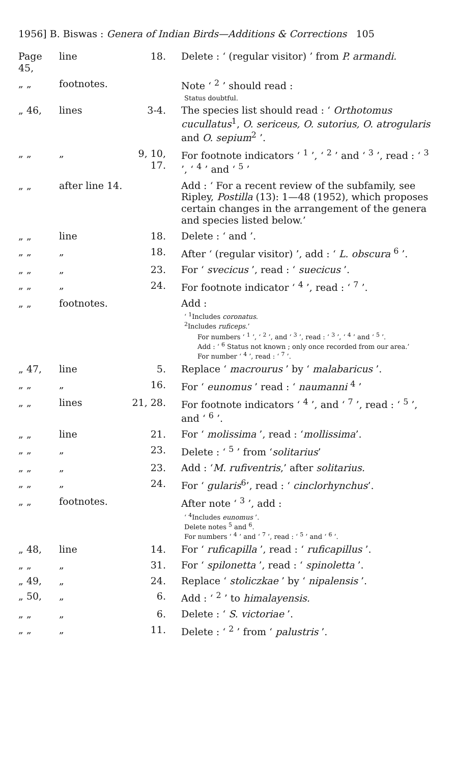1956] B. Biswas : Genera of Indian Birds—Additions & Corrections 105
| Page 45, | line | 18. | Delete : ‘ (regular visitor) ’ from P. armandi. |
| „ „ | footnotes. | | Note ‘ <sup>2</sup> ’ should read : |
| | | | Status doubtful. |
| „ 46, | lines | 3-4. | The species list should read : ‘ Orthotomus cucullatus<sup>1</sup>, O. sericeus, O. sutorius, O. atrogularis and O. sepium<sup>2</sup> ’. |
| „ „ | „ | 9, 10, 17. | For footnote indicators ‘ <sup>1</sup> ’, ‘ <sup>2</sup> ’ and ‘ <sup>3</sup> ’, read : ‘ <sup>3</sup> ’, ‘ <sup>4</sup> ’ and ‘ <sup>5</sup> ’ |
| „ „ | after line 14. | | Add : ‘ For a recent review of the subfamily, see Ripley, Postilla (13): 1—48 (1952), which proposes certain changes in the arrangement of the genera and species listed below.’ |
| „ „ | line | 18. | Delete : ‘ and ’. |
| „ „ | „ | 18. | After ‘ (regular visitor) ’, add : ‘ L. obscura <sup>6</sup> ’. |
| „ „ | „ | 23. | For ‘ svecicus ’, read : ‘ suecicus ’. |
| „ „ | „ | 24. | For footnote indicator ‘ <sup>4</sup> ’, read : ‘ <sup>7</sup> ’. |
| „ „ | footnotes. | | Add : |
| | | | ‘ <sup>1</sup>Includes coronatus . <sup>2</sup> Includes ruficeps .’ |
| | | | For numbers ‘ <sup>1</sup> ’, ‘ <sup>2</sup> ’, and ‘ <sup>3</sup> ’, read : ‘ <sup>3</sup> ’, ‘ <sup>4</sup> ’ and ‘ <sup>5</sup> ’. Add : ‘ <sup>6</sup> Status not known ; only once recorded from our area.’ For number ‘ <sup>4</sup> ’, read : ‘ <sup>7</sup> ’. |
| „ 47, | line | 5. | Replace ‘ macrourus ’ by ‘ malabaricus ’. |
| „ „ | „ | 16. | For ‘ eunomus ’ read : ‘ naumanni <sup>4</sup> ’ |
| „ „ | lines | 21, 28. | For footnote indicators ‘ <sup>4</sup> ’, and ‘ <sup>7</sup> ’, read : ‘ <sup>5</sup> ’, and ‘ <sup>6</sup> ’. |
| „ „ | line | 21. | For ‘ molissima ’, read : ‘ mollissima ’. |
| „ „ | „ | 23. | Delete : ‘ <sup>5</sup> ’ from ‘ solitarius ’ |
| „ „ | „ | 23. | Add : ‘ M. rufiventris ,’ after solitarius. |
| „ „ | „ | 24. | For ‘ gularis<sup>6</sup>’, read : ‘ cinclorhynchus ’. |
| „ „ | footnotes. | | After note ‘ <sup>3</sup> ’, add : |
| | | | ‘ <sup>4</sup>Includes eunomus ’. Delete notes <sup>5</sup> and <sup>6</sup>. For numbers ‘ <sup>4</sup> ’ and ‘ <sup>7</sup> ’, read : ‘ <sup>5</sup> ’ and ‘ <sup>6</sup> ’. |
| „ 48, | line | 14. | For ‘ ruficapilla ’, read : ‘ ruficapillus ’. |
| „ „ | „ | 31. | For ‘ spilonetta ’, read : ‘ spinoletta ’. |
| „ 49, | „ | 24. | Replace ‘ stoliczkae ’ by ‘ nipalensis ’. |
| „ 50, | „ | 6. | Add : ‘ <sup>2</sup> ’ to himalayensis. |
| „ „ | „ | 6. | Delete : ‘ S. victoriae ’. |
| „ „ | „ | 11. | Delete : ‘ <sup>2</sup> ’ from ‘ palustris ’. |